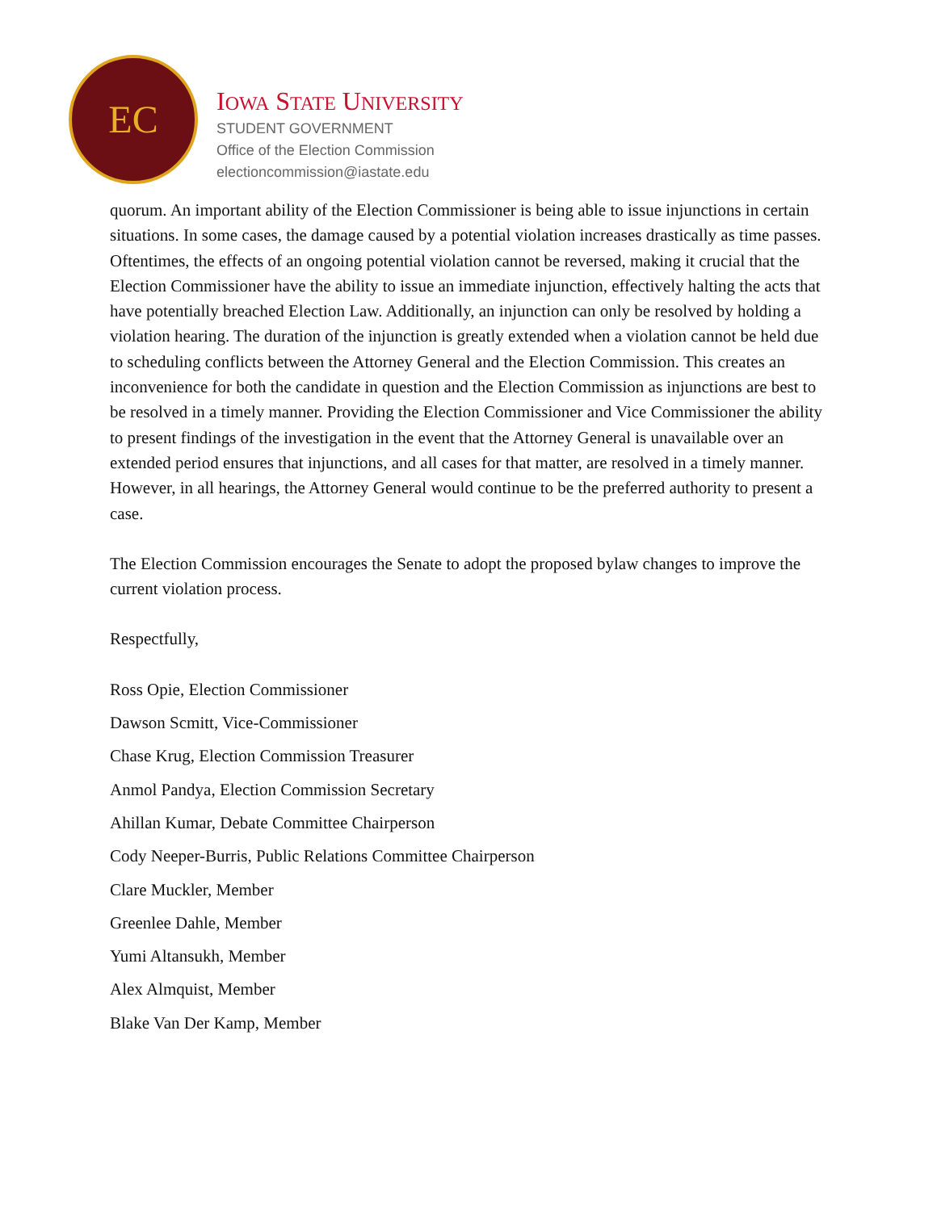EC
IOWA STATE UNIVERSITY
STUDENT GOVERNMENT
Office of the Election Commission
electioncommission@iastate.edu
quorum. An important ability of the Election Commissioner is being able to issue injunctions in certain situations. In some cases, the damage caused by a potential violation increases drastically as time passes. Oftentimes, the effects of an ongoing potential violation cannot be reversed, making it crucial that the Election Commissioner have the ability to issue an immediate injunction, effectively halting the acts that have potentially breached Election Law. Additionally, an injunction can only be resolved by holding a violation hearing. The duration of the injunction is greatly extended when a violation cannot be held due to scheduling conflicts between the Attorney General and the Election Commission. This creates an inconvenience for both the candidate in question and the Election Commission as injunctions are best to be resolved in a timely manner. Providing the Election Commissioner and Vice Commissioner the ability to present findings of the investigation in the event that the Attorney General is unavailable over an extended period ensures that injunctions, and all cases for that matter, are resolved in a timely manner. However, in all hearings, the Attorney General would continue to be the preferred authority to present a case.
The Election Commission encourages the Senate to adopt the proposed bylaw changes to improve the current violation process.
Respectfully,
Ross Opie, Election Commissioner
Dawson Scmitt, Vice-Commissioner
Chase Krug, Election Commission Treasurer
Anmol Pandya, Election Commission Secretary
Ahillan Kumar, Debate Committee Chairperson
Cody Neeper-Burris, Public Relations Committee Chairperson
Clare Muckler, Member
Greenlee Dahle, Member
Yumi Altansukh, Member
Alex Almquist, Member
Blake Van Der Kamp, Member